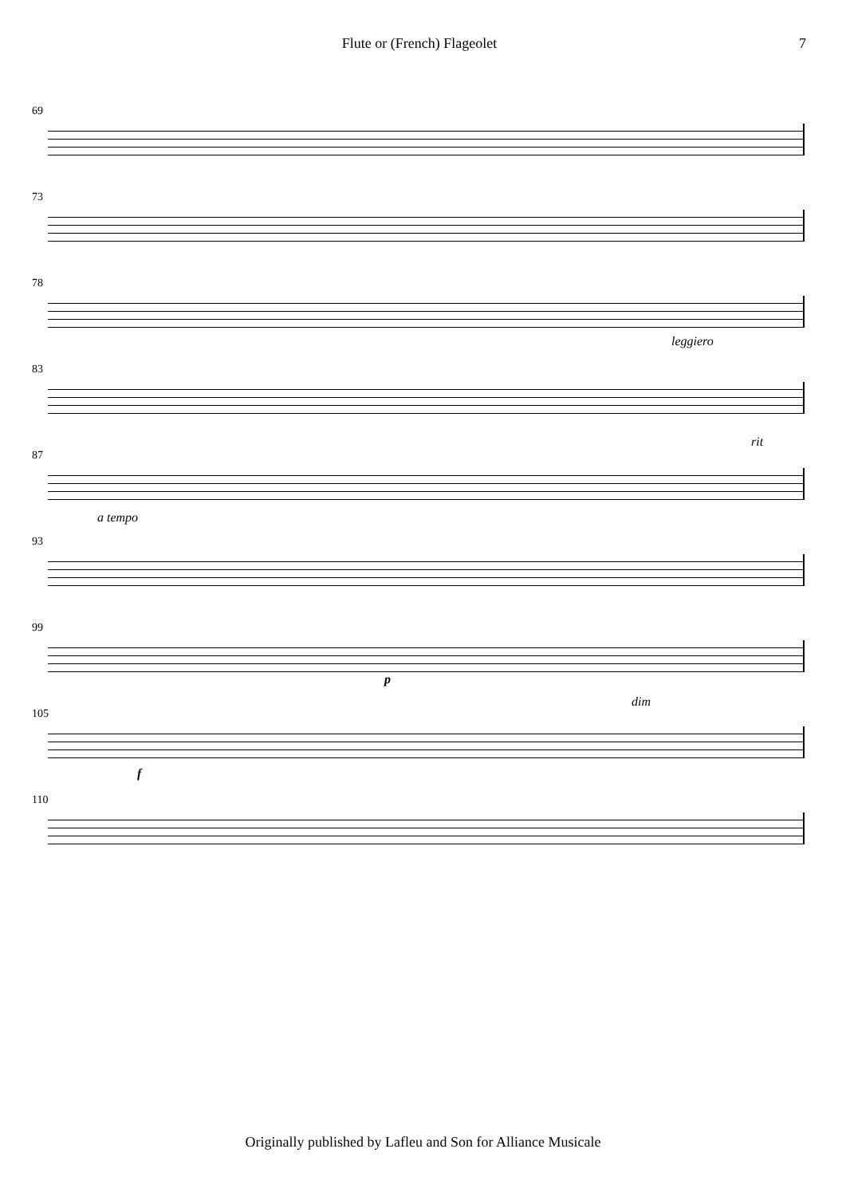Flute or (French) Flageolet 7
69
73
78
83
leggiero
87
rit
93
a tempo
99
p
105
dim
f
110
Originally published by Lafleu and Son for Alliance Musicale